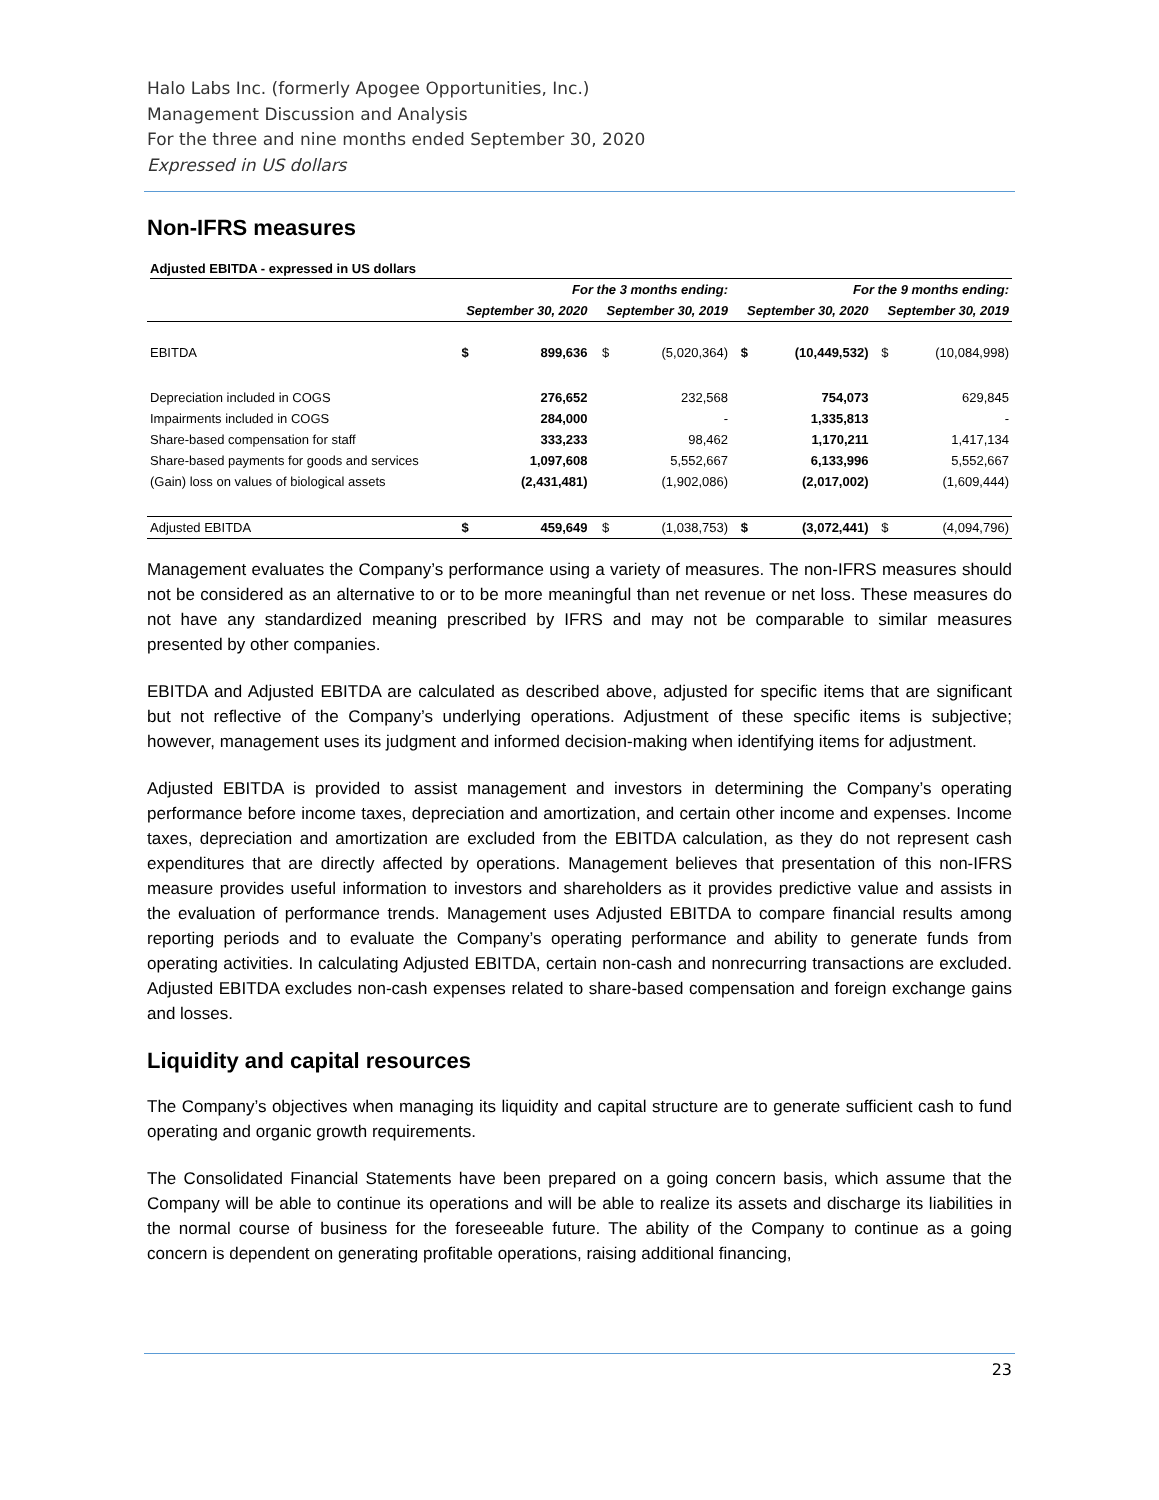Halo Labs Inc. (formerly Apogee Opportunities, Inc.)
Management Discussion and Analysis
For the three and nine months ended September 30, 2020
Expressed in US dollars
Non-IFRS measures
Adjusted EBITDA - expressed in US dollars
| | For the 3 months ending: | | | | For the 9 months ending: | | | |
| --- | --- | --- | --- | --- | --- | --- | --- | --- |
| | September 30, 2020 | | September 30, 2019 | | September 30, 2020 | | September 30, 2019 | |
| EBITDA | $ | 899,636 | $ | (5,020,364) | $ | (10,449,532) | $ | (10,084,998) |
| Depreciation included in COGS | | 276,652 | | 232,568 | | 754,073 | | 629,845 |
| Impairments included in COGS | | 284,000 | | - | | 1,335,813 | | - |
| Share-based compensation for staff | | 333,233 | | 98,462 | | 1,170,211 | | 1,417,134 |
| Share-based payments for goods and services | | 1,097,608 | | 5,552,667 | | 6,133,996 | | 5,552,667 |
| (Gain) loss on values of biological assets | | (2,431,481) | | (1,902,086) | | (2,017,002) | | (1,609,444) |
| Adjusted EBITDA | $ | 459,649 | $ | (1,038,753) | $ | (3,072,441) | $ | (4,094,796) |
Management evaluates the Company’s performance using a variety of measures. The non-IFRS measures should not be considered as an alternative to or to be more meaningful than net revenue or net loss. These measures do not have any standardized meaning prescribed by IFRS and may not be comparable to similar measures presented by other companies.
EBITDA and Adjusted EBITDA are calculated as described above, adjusted for specific items that are significant but not reflective of the Company’s underlying operations. Adjustment of these specific items is subjective; however, management uses its judgment and informed decision-making when identifying items for adjustment.
Adjusted EBITDA is provided to assist management and investors in determining the Company’s operating performance before income taxes, depreciation and amortization, and certain other income and expenses. Income taxes, depreciation and amortization are excluded from the EBITDA calculation, as they do not represent cash expenditures that are directly affected by operations. Management believes that presentation of this non-IFRS measure provides useful information to investors and shareholders as it provides predictive value and assists in the evaluation of performance trends. Management uses Adjusted EBITDA to compare financial results among reporting periods and to evaluate the Company’s operating performance and ability to generate funds from operating activities. In calculating Adjusted EBITDA, certain non-cash and nonrecurring transactions are excluded. Adjusted EBITDA excludes non-cash expenses related to share-based compensation and foreign exchange gains and losses.
Liquidity and capital resources
The Company’s objectives when managing its liquidity and capital structure are to generate sufficient cash to fund operating and organic growth requirements.
The Consolidated Financial Statements have been prepared on a going concern basis, which assume that the Company will be able to continue its operations and will be able to realize its assets and discharge its liabilities in the normal course of business for the foreseeable future. The ability of the Company to continue as a going concern is dependent on generating profitable operations, raising additional financing,
23